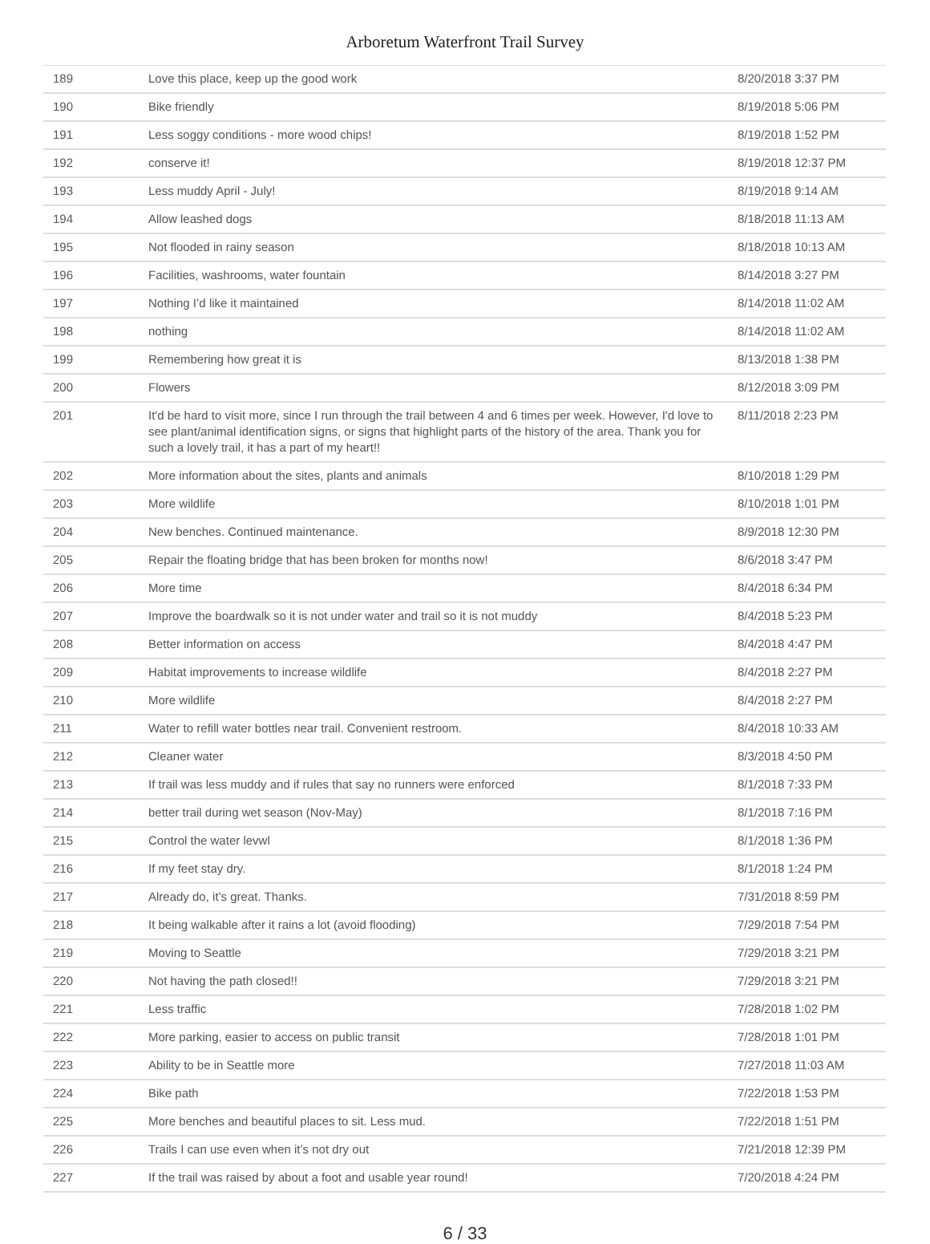Arboretum Waterfront Trail Survey
| 189 | Love this place, keep up the good work | 8/20/2018 3:37 PM |
| 190 | Bike friendly | 8/19/2018 5:06 PM |
| 191 | Less soggy conditions - more wood chips! | 8/19/2018 1:52 PM |
| 192 | conserve it! | 8/19/2018 12:37 PM |
| 193 | Less muddy April - July! | 8/19/2018 9:14 AM |
| 194 | Allow leashed dogs | 8/18/2018 11:13 AM |
| 195 | Not flooded in rainy season | 8/18/2018 10:13 AM |
| 196 | Facilities, washrooms, water fountain | 8/14/2018 3:27 PM |
| 197 | Nothing I’d like it maintained | 8/14/2018 11:02 AM |
| 198 | nothing | 8/14/2018 11:02 AM |
| 199 | Remembering how great it is | 8/13/2018 1:38 PM |
| 200 | Flowers | 8/12/2018 3:09 PM |
| 201 | It'd be hard to visit more, since I run through the trail between 4 and 6 times per week. However, I'd love to see plant/animal identification signs, or signs that highlight parts of the history of the area. Thank you for such a lovely trail, it has a part of my heart!! | 8/11/2018 2:23 PM |
| 202 | More information about the sites, plants and animals | 8/10/2018 1:29 PM |
| 203 | More wildlife | 8/10/2018 1:01 PM |
| 204 | New benches. Continued maintenance. | 8/9/2018 12:30 PM |
| 205 | Repair the floating bridge that has been broken for months now! | 8/6/2018 3:47 PM |
| 206 | More time | 8/4/2018 6:34 PM |
| 207 | Improve the boardwalk so it is not under water and trail so it is not muddy | 8/4/2018 5:23 PM |
| 208 | Better information on access | 8/4/2018 4:47 PM |
| 209 | Habitat improvements to increase wildlife | 8/4/2018 2:27 PM |
| 210 | More wildlife | 8/4/2018 2:27 PM |
| 211 | Water to refill water bottles near trail. Convenient restroom. | 8/4/2018 10:33 AM |
| 212 | Cleaner water | 8/3/2018 4:50 PM |
| 213 | If trail was less muddy and if rules that say no runners were enforced | 8/1/2018 7:33 PM |
| 214 | better trail during wet season (Nov-May) | 8/1/2018 7:16 PM |
| 215 | Control the water levwl | 8/1/2018 1:36 PM |
| 216 | If my feet stay dry. | 8/1/2018 1:24 PM |
| 217 | Already do, it’s great. Thanks. | 7/31/2018 8:59 PM |
| 218 | It being walkable after it rains a lot (avoid flooding) | 7/29/2018 7:54 PM |
| 219 | Moving to Seattle | 7/29/2018 3:21 PM |
| 220 | Not having the path closed!! | 7/29/2018 3:21 PM |
| 221 | Less traffic | 7/28/2018 1:02 PM |
| 222 | More parking, easier to access on public transit | 7/28/2018 1:01 PM |
| 223 | Ability to be in Seattle more | 7/27/2018 11:03 AM |
| 224 | Bike path | 7/22/2018 1:53 PM |
| 225 | More benches and beautiful places to sit. Less mud. | 7/22/2018 1:51 PM |
| 226 | Trails I can use even when it’s not dry out | 7/21/2018 12:39 PM |
| 227 | If the trail was raised by about a foot and usable year round! | 7/20/2018 4:24 PM |
6 / 33